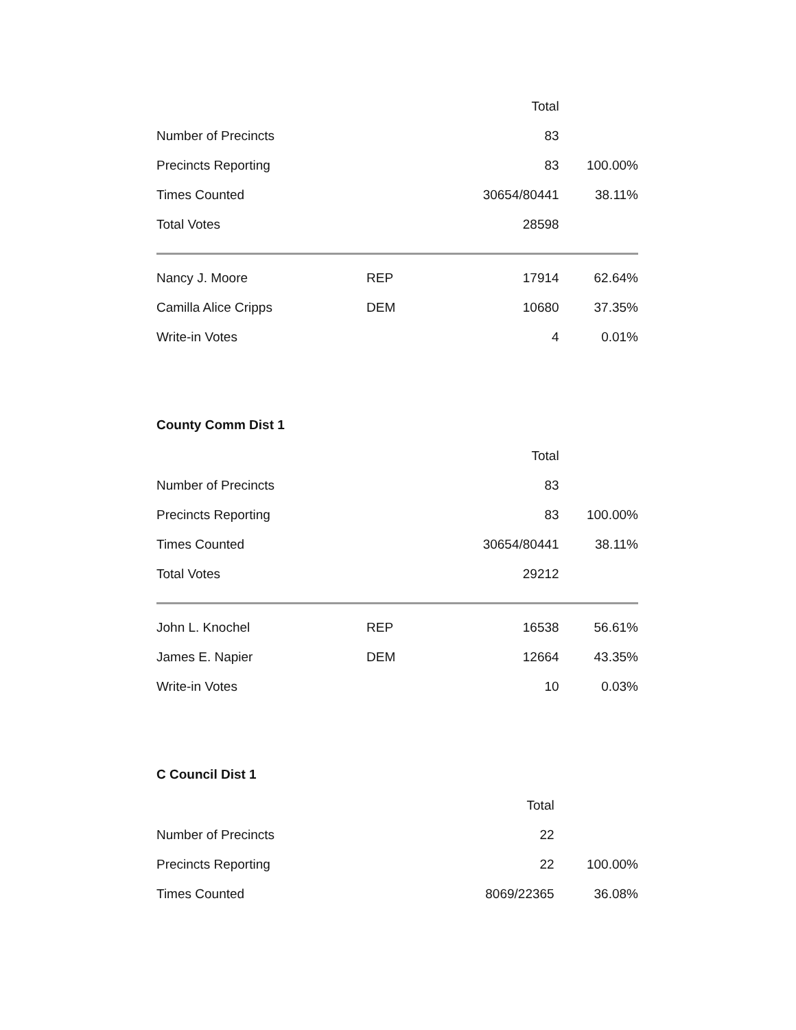| | | Total | |
| Number of Precincts | | 83 | |
| Precincts Reporting | | 83 | 100.00% |
| Times Counted | | 30654/80441 | 38.11% |
| Total Votes | | 28598 | |
| Nancy J. Moore | REP | 17914 | 62.64% |
| Camilla Alice Cripps | DEM | 10680 | 37.35% |
| Write-in Votes | | 4 | 0.01% |
County Comm Dist 1
| | | Total | |
| Number of Precincts | | 83 | |
| Precincts Reporting | | 83 | 100.00% |
| Times Counted | | 30654/80441 | 38.11% |
| Total Votes | | 29212 | |
| John L. Knochel | REP | 16538 | 56.61% |
| James E. Napier | DEM | 12664 | 43.35% |
| Write-in Votes | | 10 | 0.03% |
C Council Dist 1
| | | Total | |
| Number of Precincts | | 22 | |
| Precincts Reporting | | 22 | 100.00% |
| Times Counted | | 8069/22365 | 36.08% |